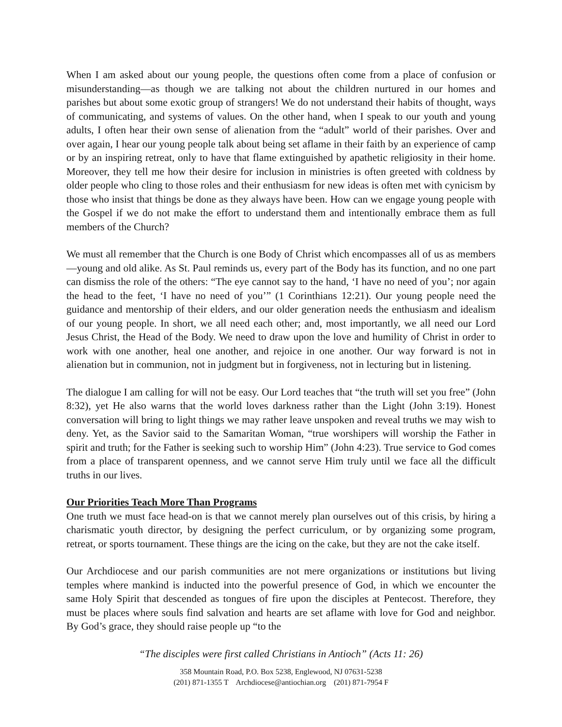When I am asked about our young people, the questions often come from a place of confusion or misunderstanding—as though we are talking not about the children nurtured in our homes and parishes but about some exotic group of strangers! We do not understand their habits of thought, ways of communicating, and systems of values. On the other hand, when I speak to our youth and young adults, I often hear their own sense of alienation from the “adult” world of their parishes. Over and over again, I hear our young people talk about being set aflame in their faith by an experience of camp or by an inspiring retreat, only to have that flame extinguished by apathetic religiosity in their home. Moreover, they tell me how their desire for inclusion in ministries is often greeted with coldness by older people who cling to those roles and their enthusiasm for new ideas is often met with cynicism by those who insist that things be done as they always have been. How can we engage young people with the Gospel if we do not make the effort to understand them and intentionally embrace them as full members of the Church?
We must all remember that the Church is one Body of Christ which encompasses all of us as members—young and old alike. As St. Paul reminds us, every part of the Body has its function, and no one part can dismiss the role of the others: “The eye cannot say to the hand, ‘I have no need of you’; nor again the head to the feet, ‘I have no need of you’” (1 Corinthians 12:21). Our young people need the guidance and mentorship of their elders, and our older generation needs the enthusiasm and idealism of our young people. In short, we all need each other; and, most importantly, we all need our Lord Jesus Christ, the Head of the Body. We need to draw upon the love and humility of Christ in order to work with one another, heal one another, and rejoice in one another. Our way forward is not in alienation but in communion, not in judgment but in forgiveness, not in lecturing but in listening.
The dialogue I am calling for will not be easy. Our Lord teaches that “the truth will set you free” (John 8:32), yet He also warns that the world loves darkness rather than the Light (John 3:19). Honest conversation will bring to light things we may rather leave unspoken and reveal truths we may wish to deny. Yet, as the Savior said to the Samaritan Woman, “true worshipers will worship the Father in spirit and truth; for the Father is seeking such to worship Him” (John 4:23). True service to God comes from a place of transparent openness, and we cannot serve Him truly until we face all the difficult truths in our lives.
Our Priorities Teach More Than Programs
One truth we must face head-on is that we cannot merely plan ourselves out of this crisis, by hiring a charismatic youth director, by designing the perfect curriculum, or by organizing some program, retreat, or sports tournament. These things are the icing on the cake, but they are not the cake itself.
Our Archdiocese and our parish communities are not mere organizations or institutions but living temples where mankind is inducted into the powerful presence of God, in which we encounter the same Holy Spirit that descended as tongues of fire upon the disciples at Pentecost. Therefore, they must be places where souls find salvation and hearts are set aflame with love for God and neighbor. By God’s grace, they should raise people up “to the
“The disciples were first called Christians in Antioch” (Acts 11: 26)
358 Mountain Road, P.O. Box 5238, Englewood, NJ 07631-5238
(201) 871-1355 T Archdiocese@antiochian.org (201) 871-7954 F